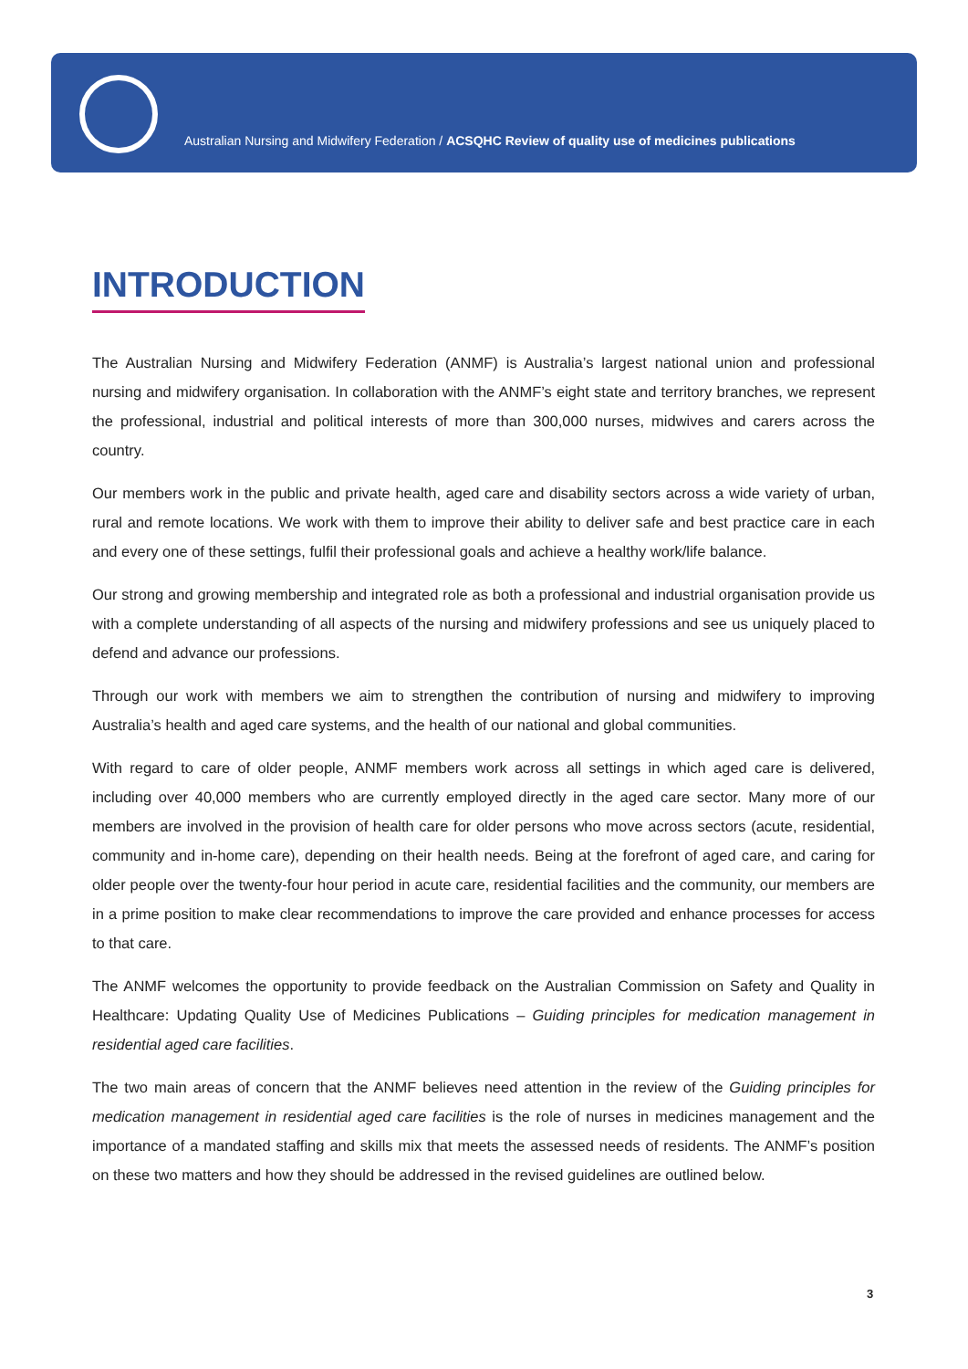Australian Nursing and Midwifery Federation / ACSQHC Review of quality use of medicines publications
INTRODUCTION
The Australian Nursing and Midwifery Federation (ANMF) is Australia’s largest national union and professional nursing and midwifery organisation. In collaboration with the ANMF’s eight state and territory branches, we represent the professional, industrial and political interests of more than 300,000 nurses, midwives and carers across the country.
Our members work in the public and private health, aged care and disability sectors across a wide variety of urban, rural and remote locations. We work with them to improve their ability to deliver safe and best practice care in each and every one of these settings, fulfil their professional goals and achieve a healthy work/life balance.
Our strong and growing membership and integrated role as both a professional and industrial organisation provide us with a complete understanding of all aspects of the nursing and midwifery professions and see us uniquely placed to defend and advance our professions.
Through our work with members we aim to strengthen the contribution of nursing and midwifery to improving Australia’s health and aged care systems, and the health of our national and global communities.
With regard to care of older people, ANMF members work across all settings in which aged care is delivered, including over 40,000 members who are currently employed directly in the aged care sector. Many more of our members are involved in the provision of health care for older persons who move across sectors (acute, residential, community and in-home care), depending on their health needs. Being at the forefront of aged care, and caring for older people over the twenty-four hour period in acute care, residential facilities and the community, our members are in a prime position to make clear recommendations to improve the care provided and enhance processes for access to that care.
The ANMF welcomes the opportunity to provide feedback on the Australian Commission on Safety and Quality in Healthcare: Updating Quality Use of Medicines Publications – Guiding principles for medication management in residential aged care facilities.
The two main areas of concern that the ANMF believes need attention in the review of the Guiding principles for medication management in residential aged care facilities is the role of nurses in medicines management and the importance of a mandated staffing and skills mix that meets the assessed needs of residents. The ANMF’s position on these two matters and how they should be addressed in the revised guidelines are outlined below.
3